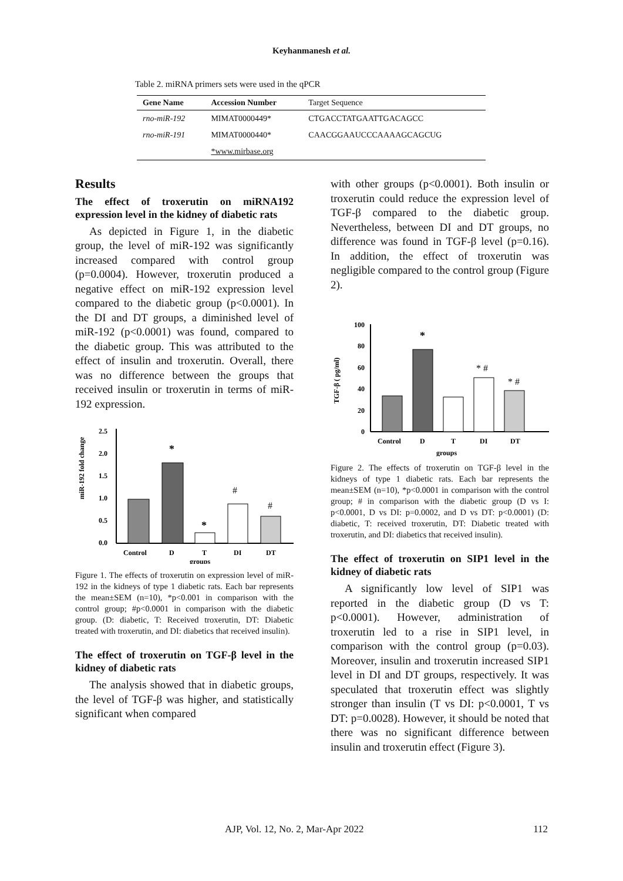Keyhanmanesh et al.
Table 2. miRNA primers sets were used in the qPCR
| Gene Name | Accession Number | Target Sequence |
| --- | --- | --- |
| rno-miR-192 | MIMAT0000449* | CTGACCTATGAATTGACAGCC |
| rno-miR-191 | MIMAT0000440* | CAACGGAAUCCCAAAAGCAGCUG |
| | *www.mirbase.org | |
Results
The effect of troxerutin on miRNA192 expression level in the kidney of diabetic rats
As depicted in Figure 1, in the diabetic group, the level of miR-192 was significantly increased compared with control group (p=0.0004). However, troxerutin produced a negative effect on miR-192 expression level compared to the diabetic group (p<0.0001). In the DI and DT groups, a diminished level of miR-192 (p<0.0001) was found, compared to the diabetic group. This was attributed to the effect of insulin and troxerutin. Overall, there was no difference between the groups that received insulin or troxerutin in terms of miR-192 expression.
miR-192 fold change
2.5
2.0
1.5
1.0
0.5
0.0
*
*
#
#
Control
D
T
DI
DT
groups
Figure 1. The effects of troxerutin on expression level of miR-192 in the kidneys of type 1 diabetic rats. Each bar represents the mean±SEM (n=10), *p<0.001 in comparison with the control group; #p<0.0001 in comparison with the diabetic group. (D: diabetic, T: Received troxerutin, DT: Diabetic treated with troxerutin, and DI: diabetics that received insulin).
The effect of troxerutin on TGF-β level in the kidney of diabetic rats
The analysis showed that in diabetic groups, the level of TGF-β was higher, and statistically significant when compared
with other groups (p<0.0001). Both insulin or troxerutin could reduce the expression level of TGF-β compared to the diabetic group. Nevertheless, between DI and DT groups, no difference was found in TGF-β level (p=0.16). In addition, the effect of troxerutin was negligible compared to the control group (Figure 2).
TGF-β ( pg/ml)
100
80
60
40
20
0
*
* #
* #
Control
D
T
DI
DT
groups
Figure 2. The effects of troxerutin on TGF-β level in the kidneys of type 1 diabetic rats. Each bar represents the mean±SEM (n=10), *p<0.0001 in comparison with the control group; # in comparison with the diabetic group (D vs I: p<0.0001, D vs DI: p=0.0002, and D vs DT: p<0.0001) (D: diabetic, T: received troxerutin, DT: Diabetic treated with troxerutin, and DI: diabetics that received insulin).
The effect of troxerutin on SIP1 level in the kidney of diabetic rats
A significantly low level of SIP1 was reported in the diabetic group (D vs T: p<0.0001). However, administration of troxerutin led to a rise in SIP1 level, in comparison with the control group (p=0.03). Moreover, insulin and troxerutin increased SIP1 level in DI and DT groups, respectively. It was speculated that troxerutin effect was slightly stronger than insulin (T vs DI: p<0.0001, T vs DT: p=0.0028). However, it should be noted that there was no significant difference between insulin and troxerutin effect (Figure 3).
AJP, Vol. 12, No. 2, Mar-Apr 2022 112